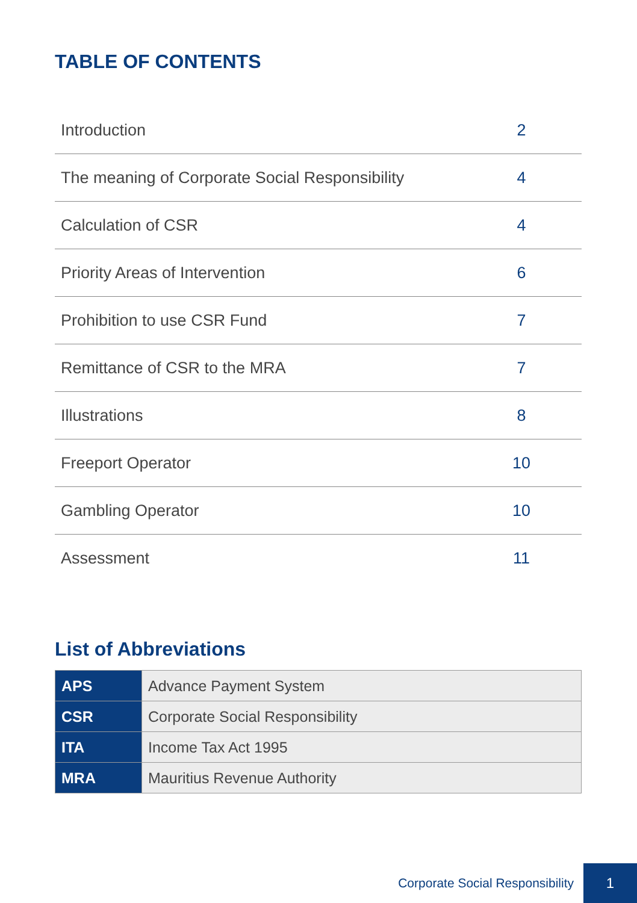TABLE OF CONTENTS
| Introduction | 2 |
| The meaning of Corporate Social Responsibility | 4 |
| Calculation of CSR | 4 |
| Priority Areas of Intervention | 6 |
| Prohibition to use CSR Fund | 7 |
| Remittance of CSR to the MRA | 7 |
| Illustrations | 8 |
| Freeport Operator | 10 |
| Gambling Operator | 10 |
| Assessment | 11 |
List of Abbreviations
| APS | Advance Payment System |
| CSR | Corporate Social Responsibility |
| ITA | Income Tax Act 1995 |
| MRA | Mauritius Revenue Authority |
Corporate Social Responsibility 1